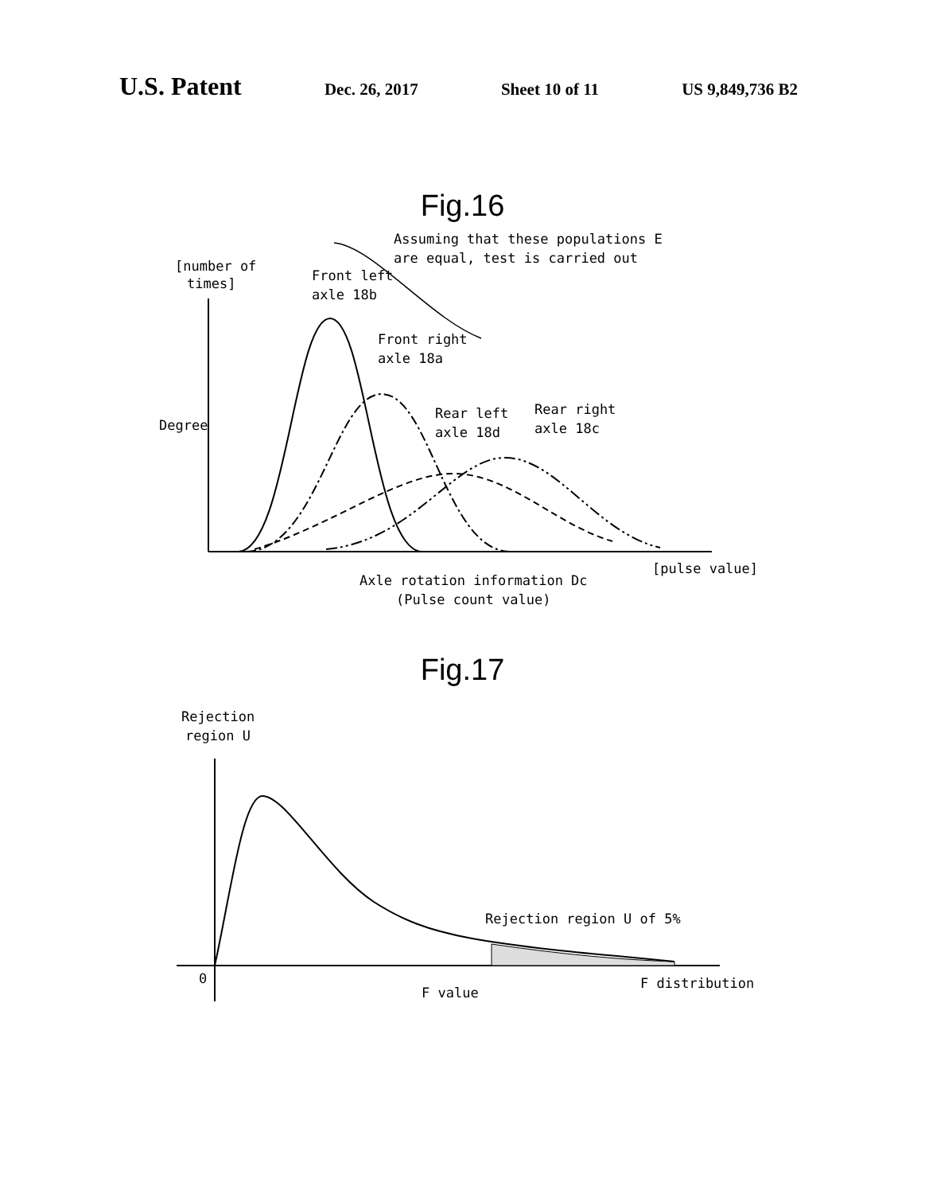U.S. Patent Dec. 26, 2017 Sheet 10 of 11 US 9,849,736 B2
Fig.16
[number of
times]
Degree
Front left
axle 18b
Front right
axle 18a
Rear left
axle 18d
Rear right
axle 18c
Assuming that these populations E
are equal, test is carried out
[pulse value]
Axle rotation information Dc
(Pulse count value)
Fig.17
Rejection
region U
Rejection region U of 5%
0
F value
F distribution